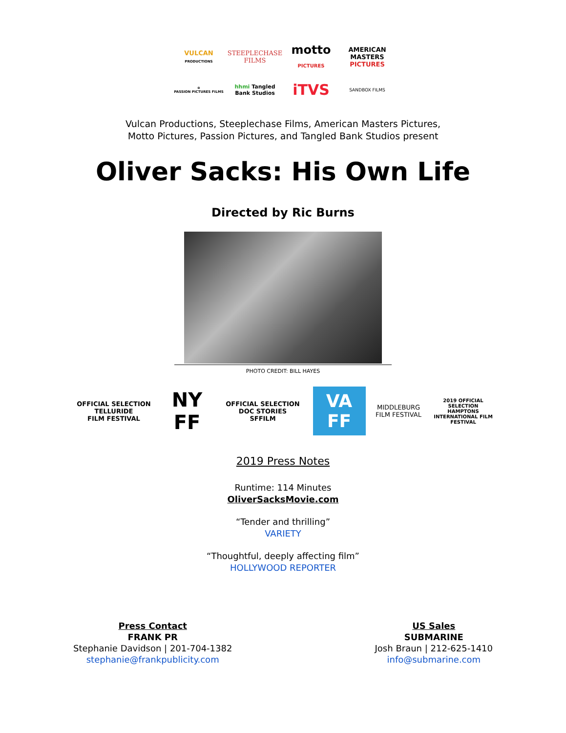VULCAN
PRODUCTIONS
STEEPLECHASE
FILMS
motto
PICTURES
AMERICAN
MASTERS
PICTURES
⊛
PASSION PICTURES FILMS
hhmi Tangled Bank Studios
iTVS
SANDBOX FILMS
Vulcan Productions, Steeplechase Films, American Masters Pictures,
Motto Pictures, Passion Pictures, and Tangled Bank Studios present
Oliver Sacks: His Own Life
Directed by Ric Burns
PHOTO CREDIT: BILL HAYES
OFFICIAL SELECTION
TELLURIDE
FILM FESTIVAL
NY
FF
OFFICIAL SELECTION
DOC STORIES
SFFILM
VA
FF
MIDDLEBURG
FILM FESTIVAL
2019 OFFICIAL SELECTION
HAMPTONS INTERNATIONAL FILM FESTIVAL
2019 Press Notes
Runtime: 114 Minutes
OliverSacksMovie.com
“Tender and thrilling”
VARIETY
“Thoughtful, deeply affecting film”
HOLLYWOOD REPORTER
Press Contact
FRANK PR
Stephanie Davidson | 201-704-1382
stephanie@frankpublicity.com
US Sales
SUBMARINE
Josh Braun | 212-625-1410
info@submarine.com